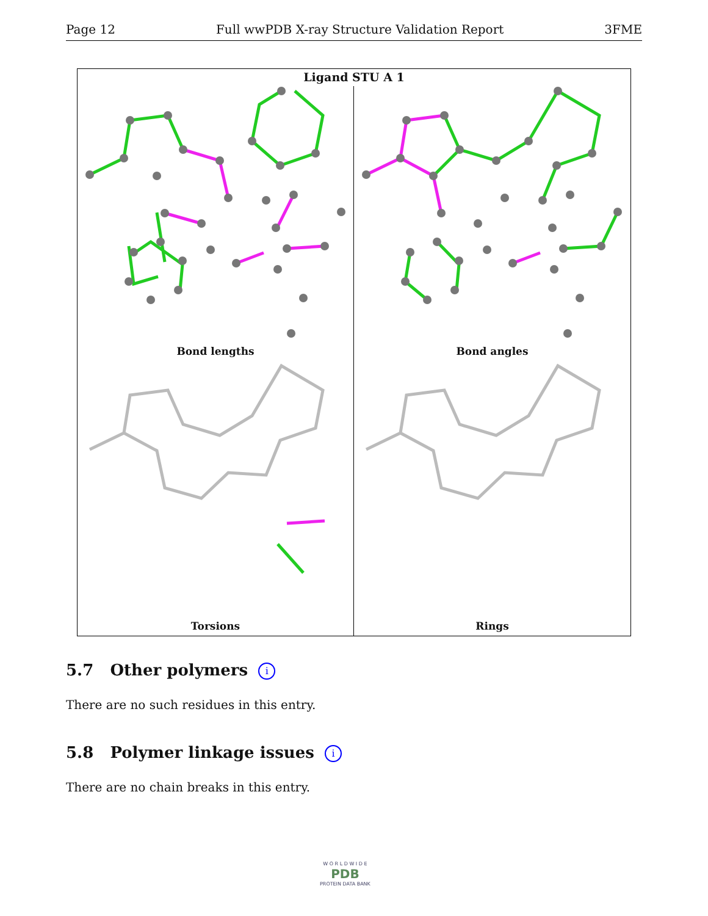Page 12 Full wwPDB X-ray Structure Validation Report 3FME
Ligand STU A 1
Bond lengths
Bond angles
Torsions
Rings
5.7 Other polymers i
There are no such residues in this entry.
5.8 Polymer linkage issues i
There are no chain breaks in this entry.
W O R L D W I D E
PDB
PROTEIN DATA BANK